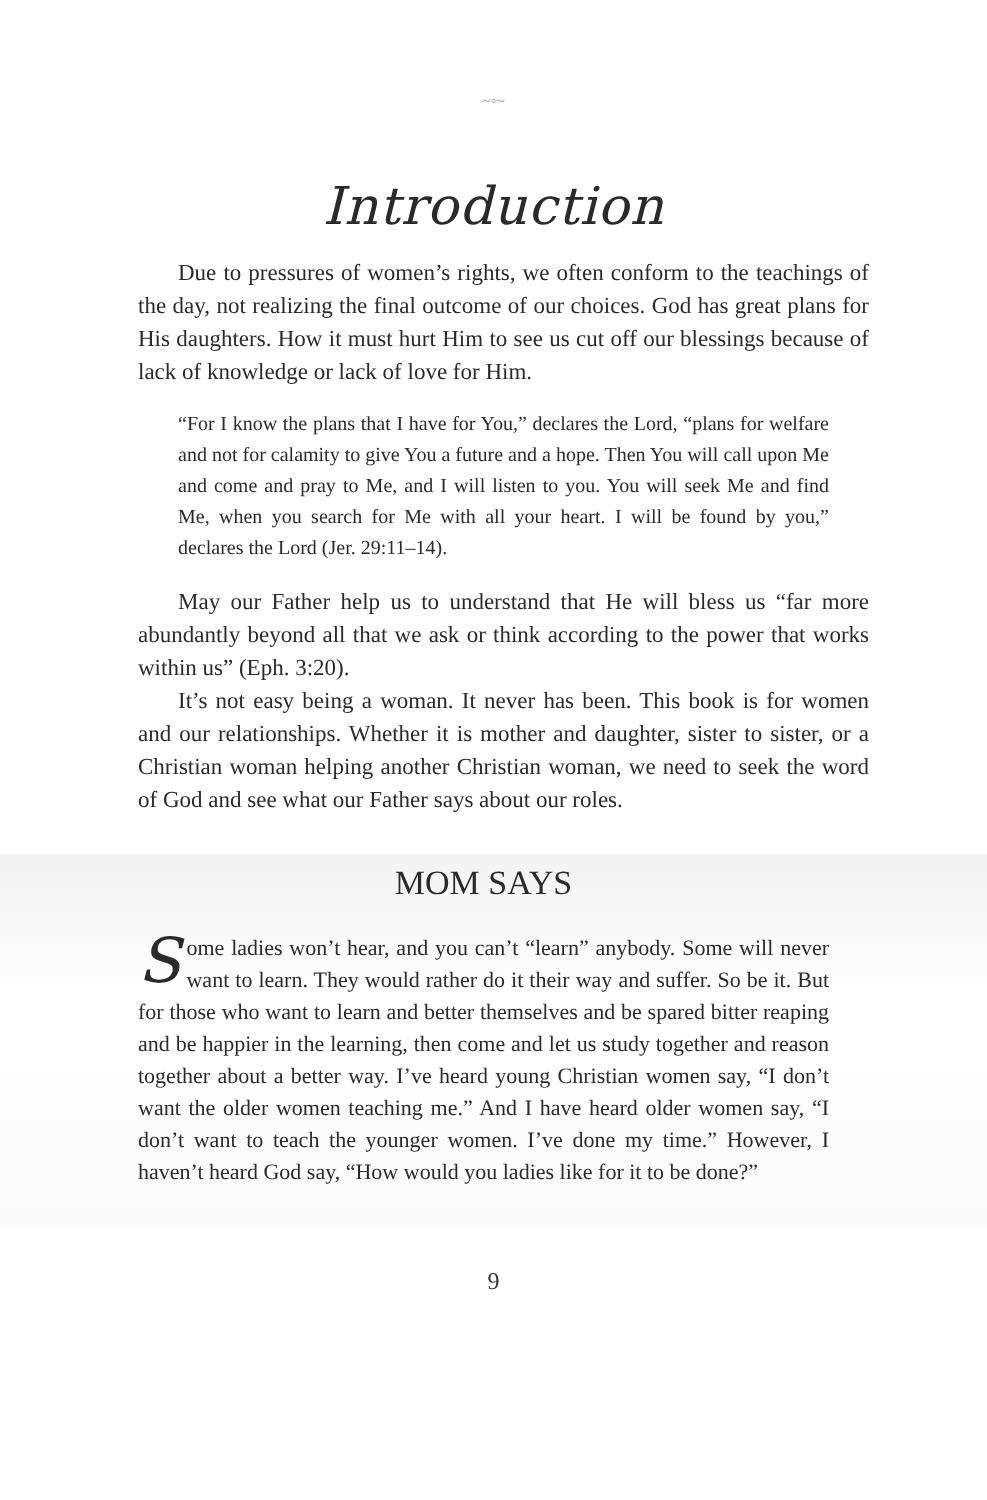~◦~
Introduction
Due to pressures of women’s rights, we often conform to the teachings of the day, not realizing the final outcome of our choices. God has great plans for His daughters. How it must hurt Him to see us cut off our blessings because of lack of knowledge or lack of love for Him.
“For I know the plans that I have for You,” declares the Lord, “plans for welfare and not for calamity to give You a future and a hope. Then You will call upon Me and come and pray to Me, and I will listen to you. You will seek Me and find Me, when you search for Me with all your heart. I will be found by you,” declares the Lord (Jer. 29:11–14).
May our Father help us to understand that He will bless us “far more abundantly beyond all that we ask or think according to the power that works within us” (Eph. 3:20).
It’s not easy being a woman. It never has been. This book is for women and our relationships. Whether it is mother and daughter, sister to sister, or a Christian woman helping another Christian woman, we need to seek the word of God and see what our Father says about our roles.
MOM SAYS
Some ladies won’t hear, and you can’t “learn” anybody. Some will never want to learn. They would rather do it their way and suffer. So be it. But for those who want to learn and better themselves and be spared bitter reaping and be happier in the learning, then come and let us study together and reason together about a better way. I’ve heard young Christian women say, “I don’t want the older women teaching me.” And I have heard older women say, “I don’t want to teach the younger women. I’ve done my time.” However, I haven’t heard God say, “How would you ladies like for it to be done?”
9